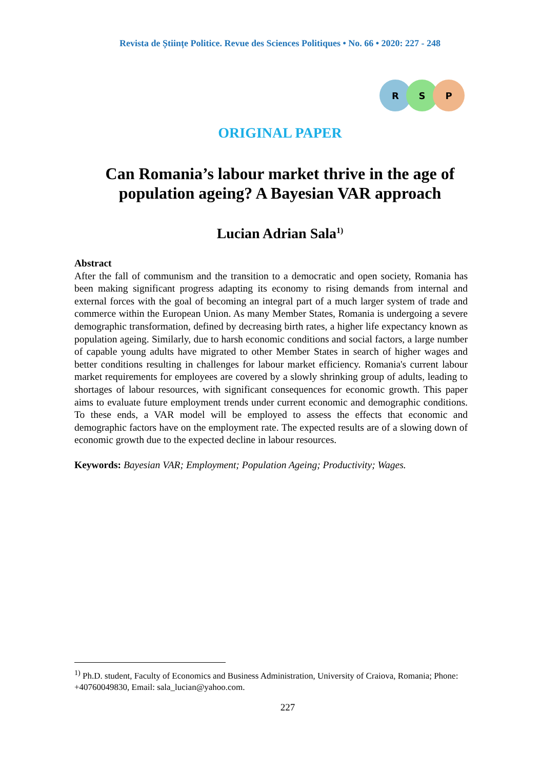Revista de Științe Politice. Revue des Sciences Politiques • No. 66 • 2020: 227 - 248
R S P
ORIGINAL PAPER
Can Romania’s labour market thrive in the age of
population ageing? A Bayesian VAR approach
Lucian Adrian Sala<sup>1)</sup>
Abstract
After the fall of communism and the transition to a democratic and open society, Romania has been making significant progress adapting its economy to rising demands from internal and external forces with the goal of becoming an integral part of a much larger system of trade and commerce within the European Union. As many Member States, Romania is undergoing a severe demographic transformation, defined by decreasing birth rates, a higher life expectancy known as population ageing. Similarly, due to harsh economic conditions and social factors, a large number of capable young adults have migrated to other Member States in search of higher wages and better conditions resulting in challenges for labour market efficiency. Romania's current labour market requirements for employees are covered by a slowly shrinking group of adults, leading to shortages of labour resources, with significant consequences for economic growth. This paper aims to evaluate future employment trends under current economic and demographic conditions. To these ends, a VAR model will be employed to assess the effects that economic and demographic factors have on the employment rate. The expected results are of a slowing down of economic growth due to the expected decline in labour resources.
Keywords: Bayesian VAR; Employment; Population Ageing; Productivity; Wages.
<sup>1)</sup> Ph.D. student, Faculty of Economics and Business Administration, University of Craiova, Romania; Phone: +40760049830, Email: sala_lucian@yahoo.com.
227